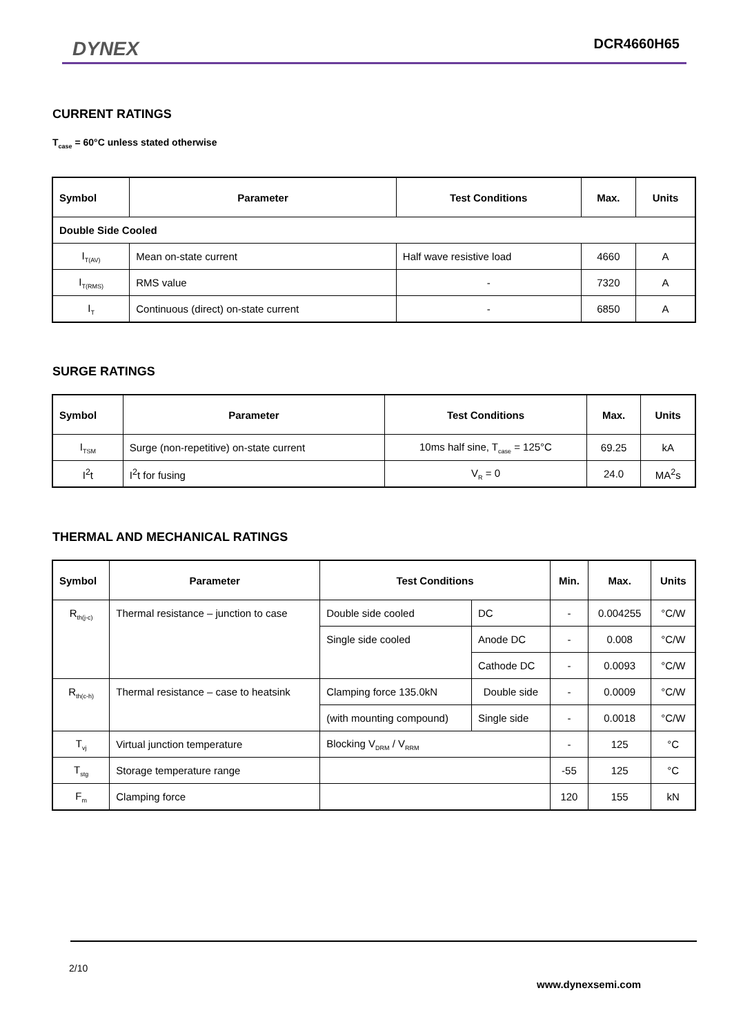DYNEX DCR4660H65
CURRENT RATINGS
T<sub>case</sub> = 60°C unless stated otherwise
| Symbol | Parameter | Test Conditions | Max. | Units |
| --- | --- | --- | --- | --- |
| Double Side Cooled | | | | |
| I<sub>T(AV)</sub> | Mean on-state current | Half wave resistive load | 4660 | A |
| I<sub>T(RMS)</sub> | RMS value | - | 7320 | A |
| I<sub>T</sub> | Continuous (direct) on-state current | - | 6850 | A |
SURGE RATINGS
| Symbol | Parameter | Test Conditions | Max. | Units |
| --- | --- | --- | --- | --- |
| I<sub>TSM</sub> | Surge (non-repetitive) on-state current | 10ms half sine, T<sub>case</sub> = 125°C | 69.25 | kA |
| I<sup>2</sup>t | I<sup>2</sup>t for fusing | V<sub>R</sub> = 0 | 24.0 | MA<sup>2</sup>s |
THERMAL AND MECHANICAL RATINGS
| Symbol | Parameter | Test Conditions | | Min. | Max. | Units |
| --- | --- | --- | --- | --- | --- | --- |
| R<sub>th(j-c)</sub> | Thermal resistance – junction to case | Double side cooled | DC | - | 0.004255 | °C/W |
| | | Single side cooled | Anode DC | - | 0.008 | °C/W |
| | | | Cathode DC | - | 0.0093 | °C/W |
| R<sub>th(c-h)</sub> | Thermal resistance – case to heatsink | Clamping force 135.0kN | Double side | - | 0.0009 | °C/W |
| | | (with mounting compound) | Single side | - | 0.0018 | °C/W |
| T<sub>vj</sub> | Virtual junction temperature | Blocking V<sub>DRM</sub> / V<sub>RRM</sub> | | - | 125 | °C |
| T<sub>stg</sub> | Storage temperature range | | | -55 | 125 | °C |
| F<sub>m</sub> | Clamping force | | | 120 | 155 | kN |
2/10
www.dynexsemi.com